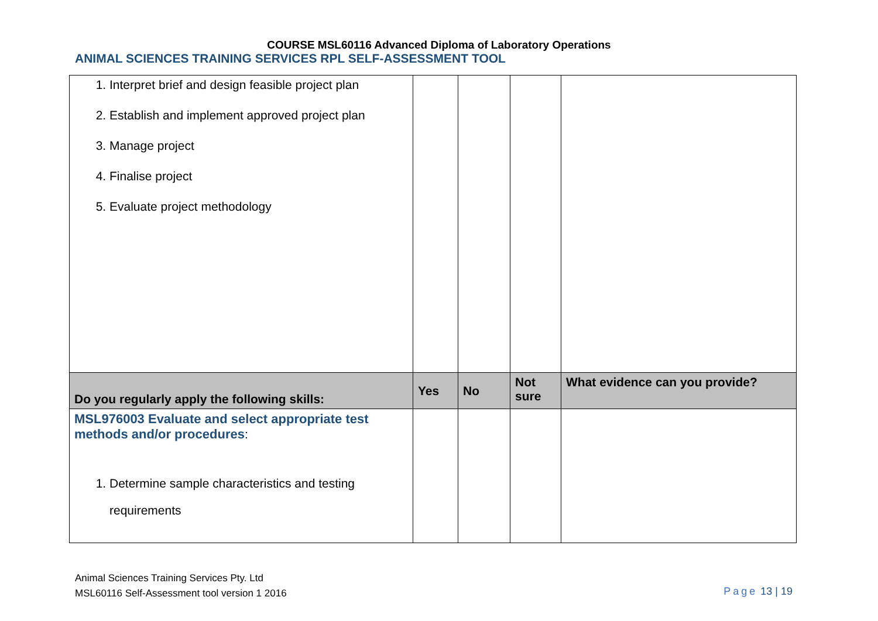COURSE MSL60116 Advanced Diploma of Laboratory Operations
ANIMAL SCIENCES TRAINING SERVICES RPL SELF-ASSESSMENT TOOL
| 1. Interpret brief and design feasible project plan 2. Establish and implement approved project plan 3. Manage project 4. Finalise project 5. Evaluate project methodology | | | | |
| Do you regularly apply the following skills: | Yes | No | Not sure | What evidence can you provide? |
| MSL976003 Evaluate and select appropriate test methods and/or procedures : 1. Determine sample characteristics and testing requirements | | | | |
Animal Sciences Training Services Pty. Ltd
MSL60116 Self-Assessment tool version 1 2016
Page 13 | 19